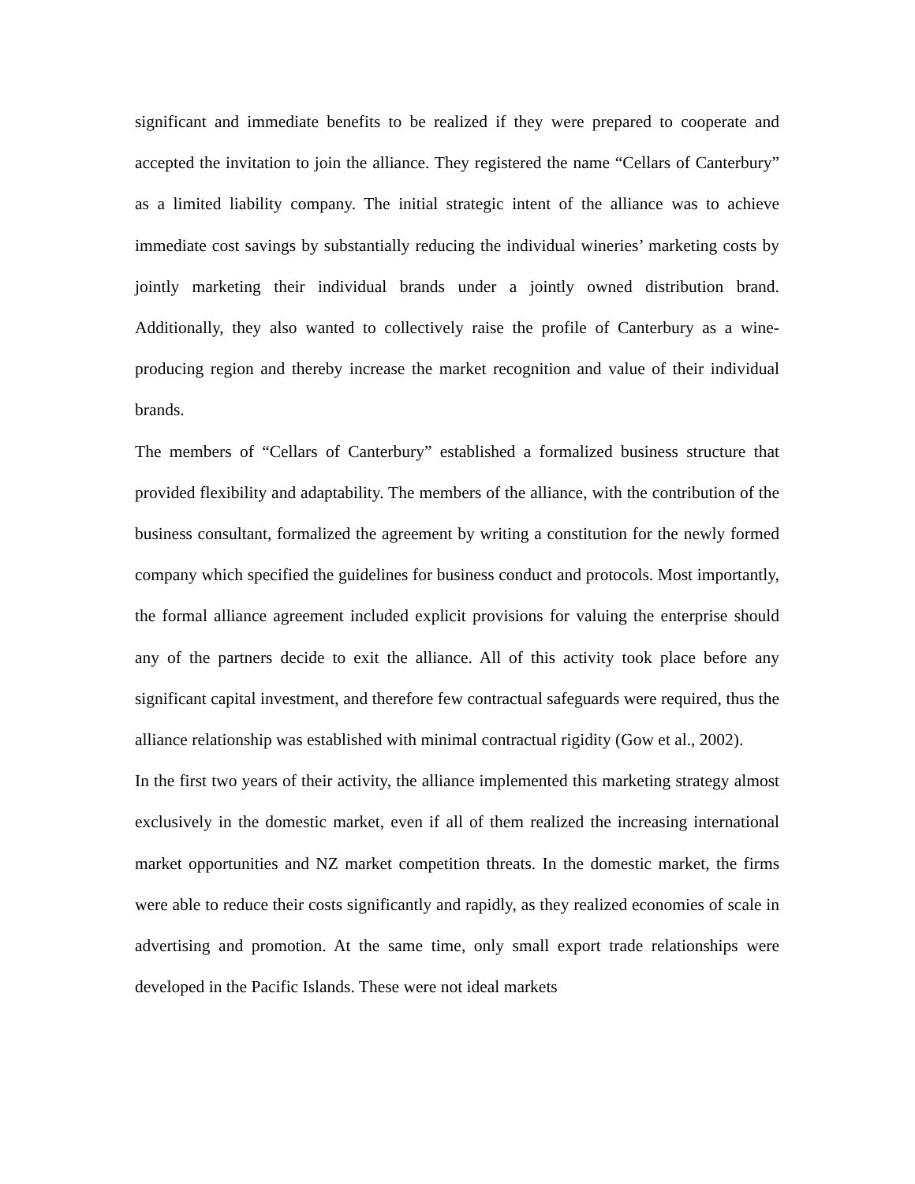significant and immediate benefits to be realized if they were prepared to cooperate and accepted the invitation to join the alliance. They registered the name “Cellars of Canterbury” as a limited liability company. The initial strategic intent of the alliance was to achieve immediate cost savings by substantially reducing the individual wineries’ marketing costs by jointly marketing their individual brands under a jointly owned distribution brand. Additionally, they also wanted to collectively raise the profile of Canterbury as a wine-producing region and thereby increase the market recognition and value of their individual brands.
The members of “Cellars of Canterbury” established a formalized business structure that provided flexibility and adaptability. The members of the alliance, with the contribution of the business consultant, formalized the agreement by writing a constitution for the newly formed company which specified the guidelines for business conduct and protocols. Most importantly, the formal alliance agreement included explicit provisions for valuing the enterprise should any of the partners decide to exit the alliance. All of this activity took place before any significant capital investment, and therefore few contractual safeguards were required, thus the alliance relationship was established with minimal contractual rigidity (Gow et al., 2002).
In the first two years of their activity, the alliance implemented this marketing strategy almost exclusively in the domestic market, even if all of them realized the increasing international market opportunities and NZ market competition threats. In the domestic market, the firms were able to reduce their costs significantly and rapidly, as they realized economies of scale in advertising and promotion. At the same time, only small export trade relationships were developed in the Pacific Islands. These were not ideal markets